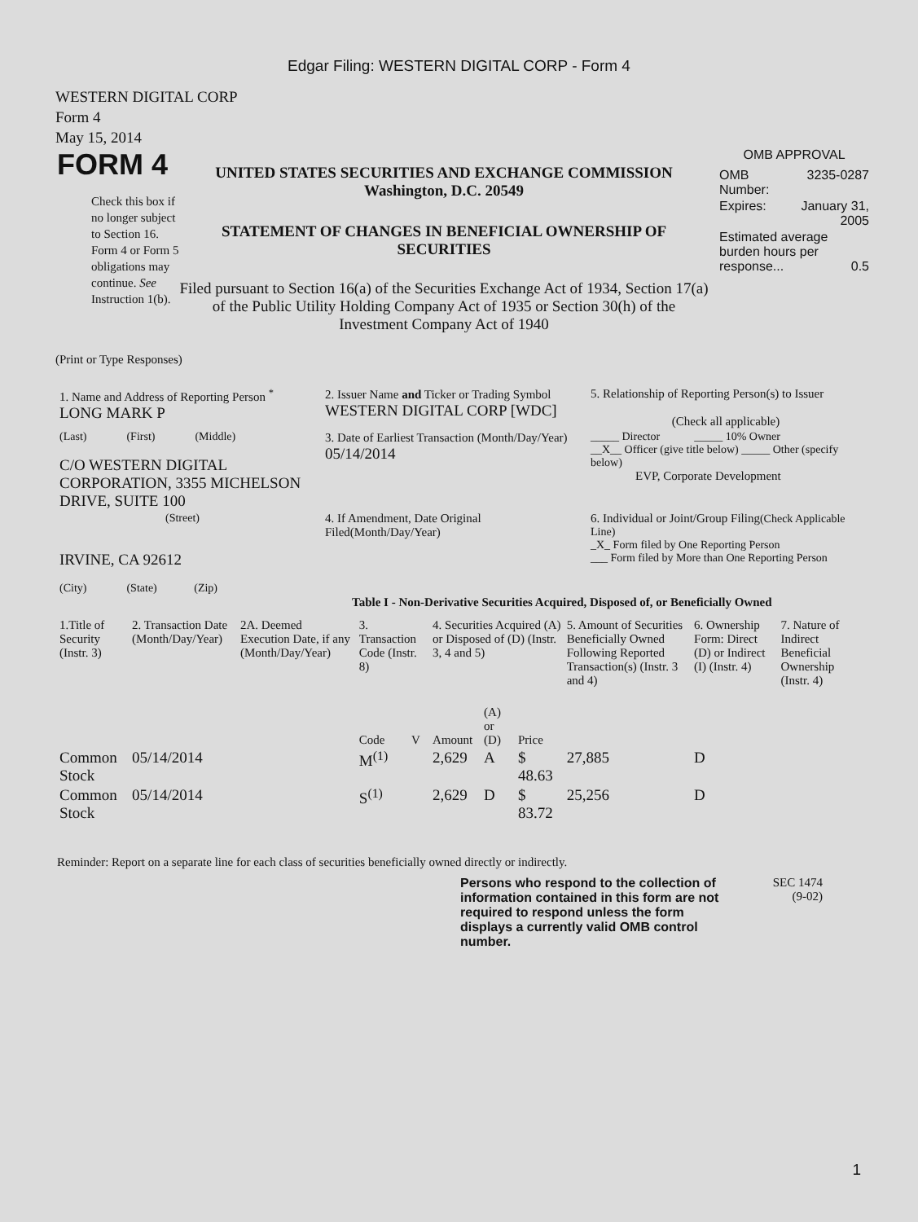Edgar Filing: WESTERN DIGITAL CORP - Form 4
WESTERN DIGITAL CORP
Form 4
May 15, 2014
FORM 4
Check this box if no longer subject to Section 16. Form 4 or Form 5 obligations may continue. See Instruction 1(b).
UNITED STATES SECURITIES AND EXCHANGE COMMISSION
Washington, D.C. 20549
STATEMENT OF CHANGES IN BENEFICIAL OWNERSHIP OF SECURITIES
Filed pursuant to Section 16(a) of the Securities Exchange Act of 1934, Section 17(a) of the Public Utility Holding Company Act of 1935 or Section 30(h) of the Investment Company Act of 1940
OMB APPROVAL
| OMB Number: | 3235-0287 |
| Expires: | January 31, 2005 |
| Estimated average burden hours per response... 0.5 | |
(Print or Type Responses)
| 1. Name and Address of Reporting Person <sup>*</sup> LONG MARK P | 2. Issuer Name and Ticker or Trading Symbol WESTERN DIGITAL CORP [WDC] | 5. Relationship of Reporting Person(s) to Issuer (Check all applicable) |
| (Last) (First) (Middle) C/O WESTERN DIGITAL CORPORATION, 3355 MICHELSON DRIVE, SUITE 100 | 3. Date of Earliest Transaction (Month/Day/Year) 05/14/2014 | _____ Director _____ 10% Owner __X__ Officer (give title below) _____ Other (specify below) EVP, Corporate Development |
| (Street) IRVINE, CA 92612 (City) (State) (Zip) | 4. If Amendment, Date Original Filed(Month/Day/Year) | 6. Individual or Joint/Group Filing (Check Applicable Line) _X_ Form filed by One Reporting Person ___ Form filed by More than One Reporting Person |
Table I - Non-Derivative Securities Acquired, Disposed of, or Beneficially Owned
| 1.Title of Security (Instr. 3) | 2. Transaction Date (Month/Day/Year) | 2A. Deemed Execution Date, if any (Month/Day/Year) | 3. Transaction Code (Instr. 8) | | 4. Securities Acquired (A) or Disposed of (D) (Instr. 3, 4 and 5) | | | 5. Amount of Securities Beneficially Owned Following Reported Transaction(s) (Instr. 3 and 4) | 6. Ownership Form: Direct (D) or Indirect (I) (Instr. 4) | 7. Nature of Indirect Beneficial Ownership (Instr. 4) |
| --- | --- | --- | --- | --- | --- | --- | --- | --- | --- | --- |
| | | | Code | V | Amount | (A) or (D) | Price | | | |
| Common Stock | 05/14/2014 | | M<sup>(1)</sup> | | 2,629 | A | $ 48.63 | 27,885 | D | |
| Common Stock | 05/14/2014 | | S<sup>(1)</sup> | | 2,629 | D | $ 83.72 | 25,256 | D | |
Reminder: Report on a separate line for each class of securities beneficially owned directly or indirectly.
Persons who respond to the collection of information contained in this form are not required to respond unless the form displays a currently valid OMB control number.
SEC 1474
(9-02)
1